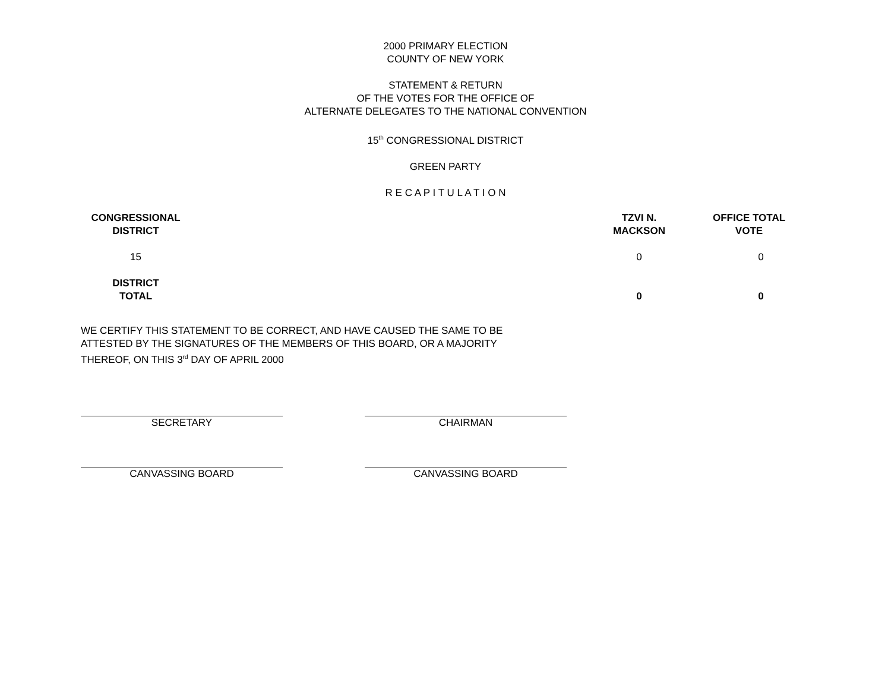2000 PRIMARY ELECTION
COUNTY OF NEW YORK
STATEMENT & RETURN
OF THE VOTES FOR THE OFFICE OF
ALTERNATE DELEGATES TO THE NATIONAL CONVENTION
15<sup>th</sup> CONGRESSIONAL DISTRICT
GREEN PARTY
R E C A P I T U L A T I O N
| CONGRESSIONAL DISTRICT | | TZVI N. MACKSON | OFFICE TOTAL VOTE |
| --- | --- | --- | --- |
| 15 | | 0 | 0 |
| DISTRICT TOTAL | | 0 | 0 |
WE CERTIFY THIS STATEMENT TO BE CORRECT, AND HAVE CAUSED THE SAME TO BE ATTESTED BY THE SIGNATURES OF THE MEMBERS OF THIS BOARD, OR A MAJORITY THEREOF, ON THIS 3<sup>rd</sup> DAY OF APRIL 2000
SECRETARY CHAIRMAN
CANVASSING BOARD CANVASSING BOARD